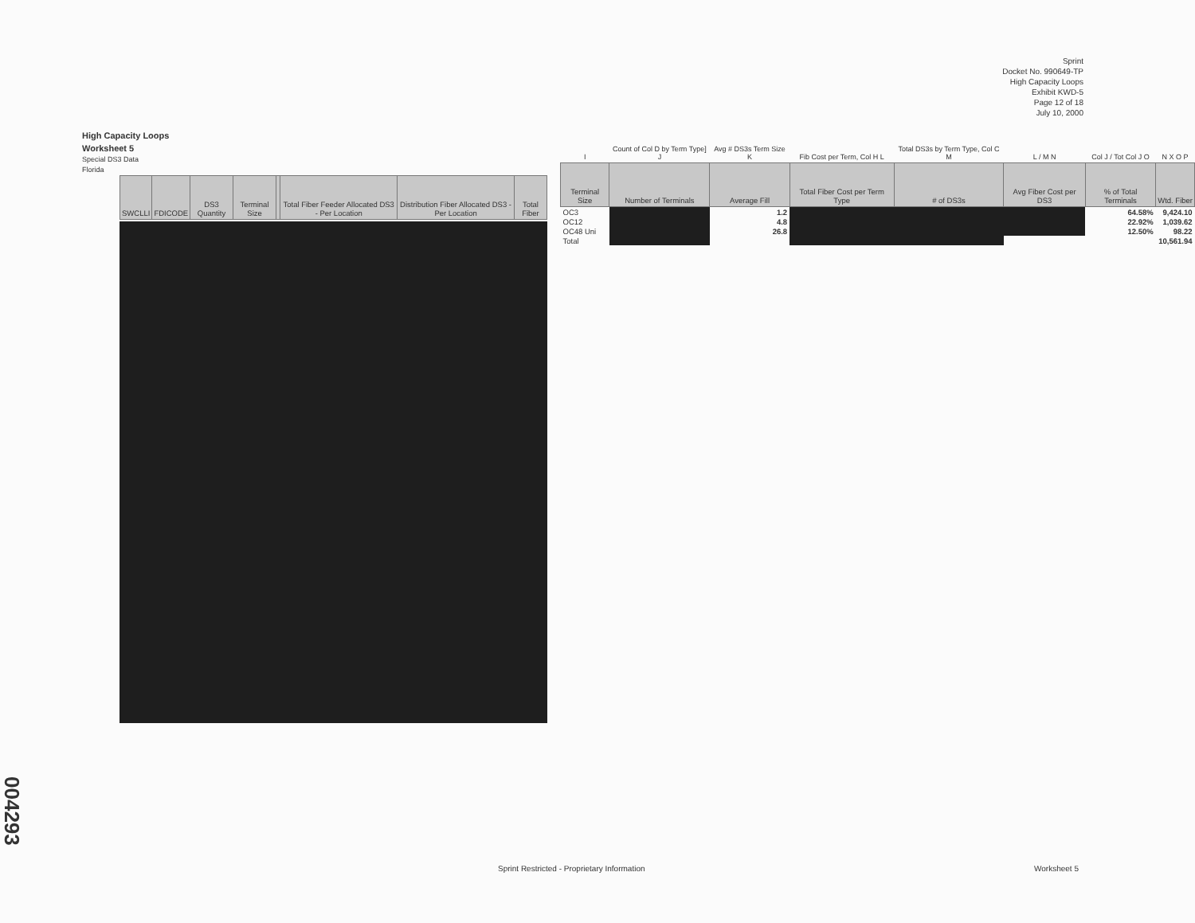Sprint
Docket No. 990649-TP
High Capacity Loops
Exhibit KWD-5
Page 12 of 18
July 10, 2000
High Capacity Loops
Worksheet 5
Special DS3 Data
Florida
| SWCLLI | FDICODE | DS3 Quantity | Terminal Size | | Total Fiber Feeder Allocated DS3 - Per Location | Distribution Fiber Allocated DS3 - Per Location | Total Fiber |
| --- | --- | --- | --- | --- | --- | --- | --- |
| I | Count of Col D by Term Type] J | Avg # DS3s Term Size K | Fib Cost per Term, Col H L | Total DS3s by Term Type, Col C M | L / M N | Col J / Tot Col J O | N X O P |
| --- | --- | --- | --- | --- | --- | --- | --- |
| Terminal Size | Number of Terminals | Average Fill | Total Fiber Cost per Term Type | # of DS3s | Avg Fiber Cost per DS3 | % of Total Terminals | Wtd. Fiber |
| OC3 | | 1.2 | | | | 64.58% | 9,424.10 |
| OC12 | | 4.8 | | | | 22.92% | 1,039.62 |
| OC48 Uni | | 26.8 | | | | 12.50% | 98.22 |
| Total | | | | | | | 10,561.94 |
Sprint Restricted - Proprietary Information
Worksheet 5
004293